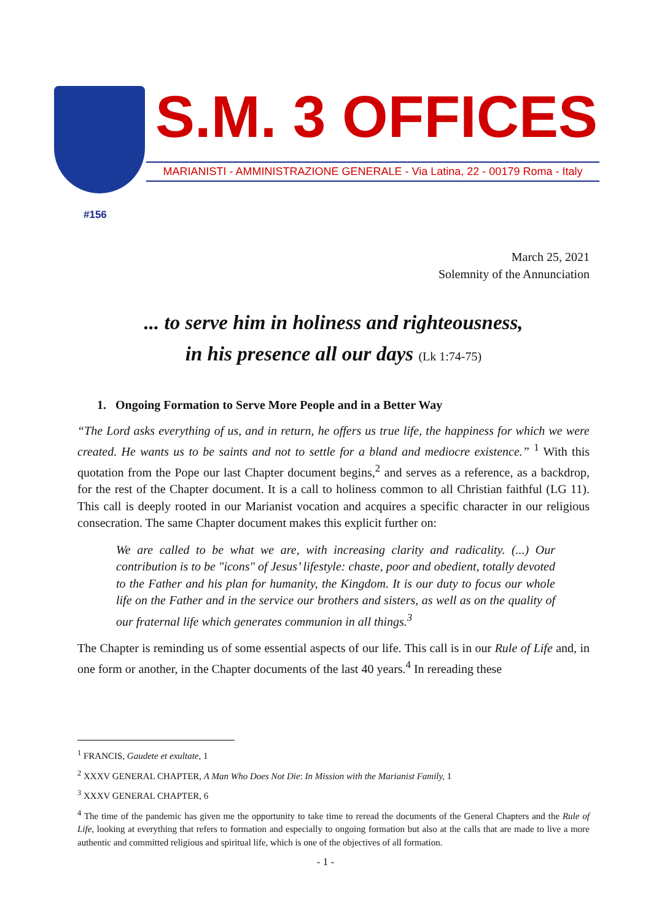S.M. 3 OFFICES
MARIANISTI - AMMINISTRAZIONE GENERALE - Via Latina, 22 - 00179 Roma - Italy
#156
March 25, 2021
Solemnity of the Annunciation
... to serve him in holiness and righteousness,
in his presence all our days (Lk 1:74-75)
1. Ongoing Formation to Serve More People and in a Better Way
“The Lord asks everything of us, and in return, he offers us true life, the happiness for which we were created. He wants us to be saints and not to settle for a bland and mediocre existence.” <sup>1</sup> With this quotation from the Pope our last Chapter document begins,<sup>2</sup> and serves as a reference, as a backdrop, for the rest of the Chapter document. It is a call to holiness common to all Christian faithful (LG 11). This call is deeply rooted in our Marianist vocation and acquires a specific character in our religious consecration. The same Chapter document makes this explicit further on:
We are called to be what we are, with increasing clarity and radicality. (...) Our contribution is to be "icons" of Jesus’ lifestyle: chaste, poor and obedient, totally devoted to the Father and his plan for humanity, the Kingdom. It is our duty to focus our whole life on the Father and in the service our brothers and sisters, as well as on the quality of our fraternal life which generates communion in all things.<sup>3</sup>
The Chapter is reminding us of some essential aspects of our life. This call is in our Rule of Life and, in one form or another, in the Chapter documents of the last 40 years.<sup>4</sup> In rereading these
<sup>1</sup> FRANCIS, Gaudete et exultate, 1
<sup>2</sup> XXXV GENERAL CHAPTER, A Man Who Does Not Die: In Mission with the Marianist Family, 1
<sup>3</sup> XXXV GENERAL CHAPTER, 6
<sup>4</sup> The time of the pandemic has given me the opportunity to take time to reread the documents of the General Chapters and the Rule of Life, looking at everything that refers to formation and especially to ongoing formation but also at the calls that are made to live a more authentic and committed religious and spiritual life, which is one of the objectives of all formation.
- 1 -